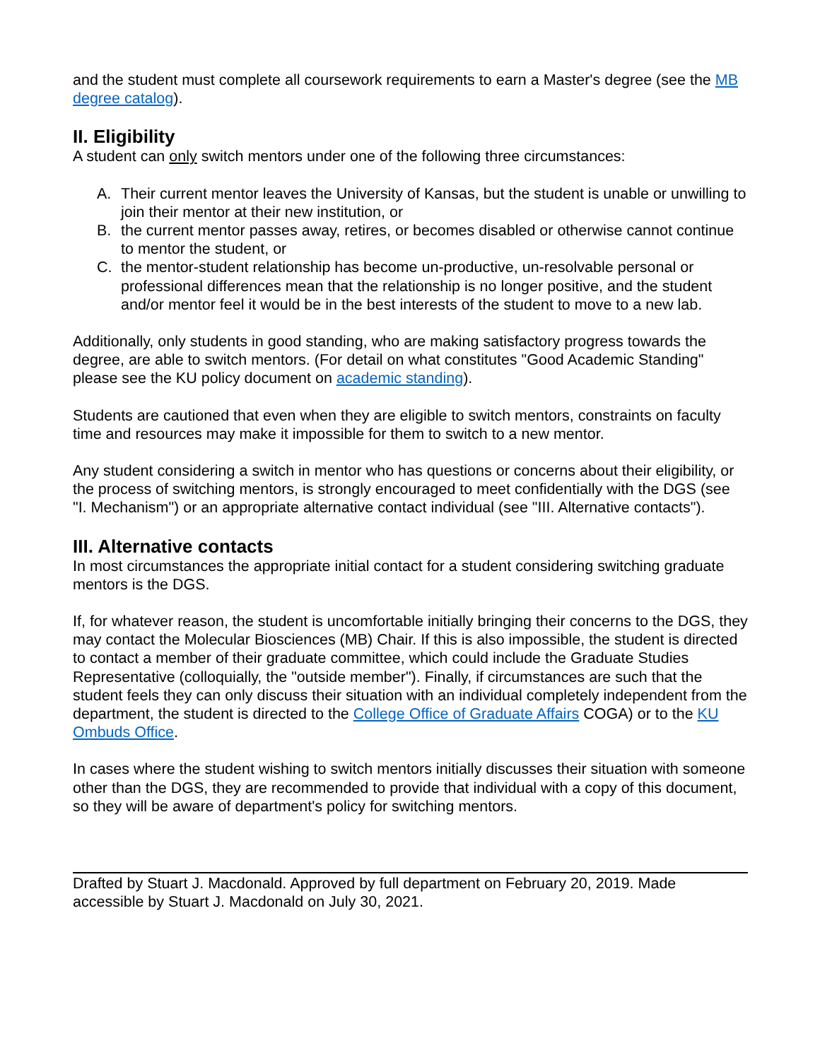and the student must complete all coursework requirements to earn a Master's degree (see the MB degree catalog).
II. Eligibility
A student can only switch mentors under one of the following three circumstances:
A. Their current mentor leaves the University of Kansas, but the student is unable or unwilling to join their mentor at their new institution, or
B. the current mentor passes away, retires, or becomes disabled or otherwise cannot continue to mentor the student, or
C. the mentor-student relationship has become un-productive, un-resolvable personal or professional differences mean that the relationship is no longer positive, and the student and/or mentor feel it would be in the best interests of the student to move to a new lab.
Additionally, only students in good standing, who are making satisfactory progress towards the degree, are able to switch mentors. (For detail on what constitutes "Good Academic Standing" please see the KU policy document on academic standing).
Students are cautioned that even when they are eligible to switch mentors, constraints on faculty time and resources may make it impossible for them to switch to a new mentor.
Any student considering a switch in mentor who has questions or concerns about their eligibility, or the process of switching mentors, is strongly encouraged to meet confidentially with the DGS (see "I. Mechanism") or an appropriate alternative contact individual (see "III. Alternative contacts").
III. Alternative contacts
In most circumstances the appropriate initial contact for a student considering switching graduate mentors is the DGS.
If, for whatever reason, the student is uncomfortable initially bringing their concerns to the DGS, they may contact the Molecular Biosciences (MB) Chair. If this is also impossible, the student is directed to contact a member of their graduate committee, which could include the Graduate Studies Representative (colloquially, the "outside member"). Finally, if circumstances are such that the student feels they can only discuss their situation with an individual completely independent from the department, the student is directed to the College Office of Graduate Affairs COGA) or to the KU Ombuds Office.
In cases where the student wishing to switch mentors initially discusses their situation with someone other than the DGS, they are recommended to provide that individual with a copy of this document, so they will be aware of department's policy for switching mentors.
Drafted by Stuart J. Macdonald. Approved by full department on February 20, 2019. Made accessible by Stuart J. Macdonald on July 30, 2021.